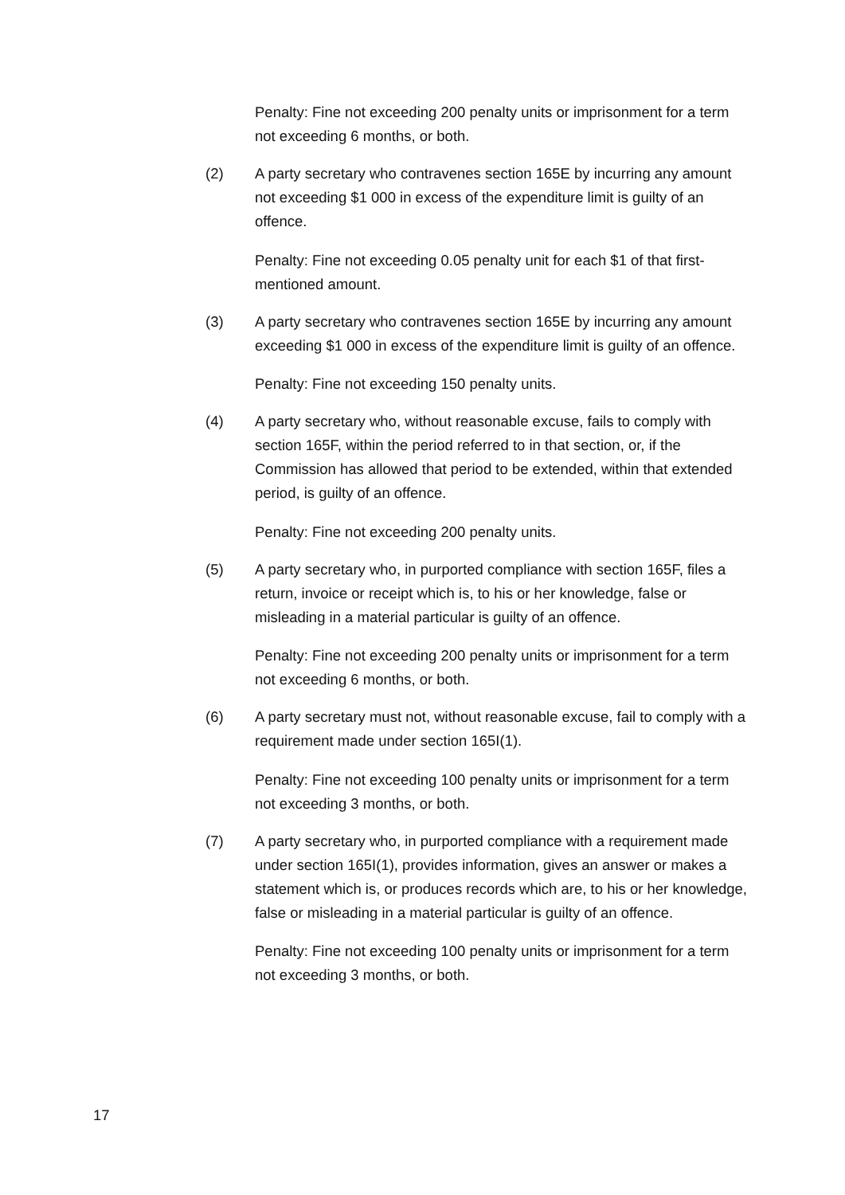Penalty: Fine not exceeding 200 penalty units or imprisonment for a term not exceeding 6 months, or both.
(2) A party secretary who contravenes section 165E by incurring any amount not exceeding $1 000 in excess of the expenditure limit is guilty of an offence.
Penalty: Fine not exceeding 0.05 penalty unit for each $1 of that first-mentioned amount.
(3) A party secretary who contravenes section 165E by incurring any amount exceeding $1 000 in excess of the expenditure limit is guilty of an offence.
Penalty: Fine not exceeding 150 penalty units.
(4) A party secretary who, without reasonable excuse, fails to comply with section 165F, within the period referred to in that section, or, if the Commission has allowed that period to be extended, within that extended period, is guilty of an offence.
Penalty: Fine not exceeding 200 penalty units.
(5) A party secretary who, in purported compliance with section 165F, files a return, invoice or receipt which is, to his or her knowledge, false or misleading in a material particular is guilty of an offence.
Penalty: Fine not exceeding 200 penalty units or imprisonment for a term not exceeding 6 months, or both.
(6) A party secretary must not, without reasonable excuse, fail to comply with a requirement made under section 165I(1).
Penalty: Fine not exceeding 100 penalty units or imprisonment for a term not exceeding 3 months, or both.
(7) A party secretary who, in purported compliance with a requirement made under section 165I(1), provides information, gives an answer or makes a statement which is, or produces records which are, to his or her knowledge, false or misleading in a material particular is guilty of an offence.
Penalty: Fine not exceeding 100 penalty units or imprisonment for a term not exceeding 3 months, or both.
17